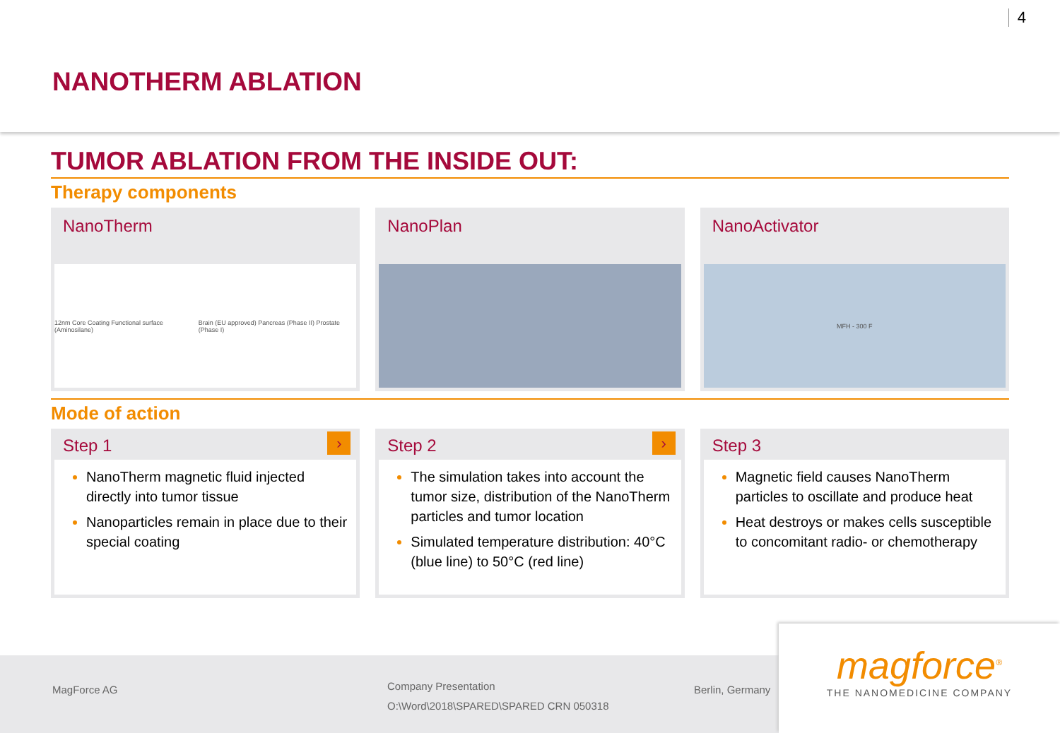4
NANOTHERM ABLATION
TUMOR ABLATION FROM THE INSIDE OUT:
Therapy components
NanoTherm
12nm Core Coating Functional surface (Aminosilane) Brain (EU approved) Pancreas (Phase II) Prostate (Phase I)
NanoPlan NanoActivator
MFH - 300 F
Mode of action
Step 1 ›
NanoTherm magnetic fluid injected directly into tumor tissue
Nanoparticles remain in place due to their special coating
Step 2 ›
The simulation takes into account the tumor size, distribution of the NanoTherm particles and tumor location
Simulated temperature distribution: 40°C (blue line) to 50°C (red line)
Step 3
Magnetic field causes NanoTherm particles to oscillate and produce heat
Heat destroys or makes cells susceptible to concomitant radio- or chemotherapy
MagForce AG
Company Presentation
O:\Word\2018\SPARED\SPARED CRN 050318
Berlin, Germany
magforce<sup>®</sup>
THE NANOMEDICINE COMPANY